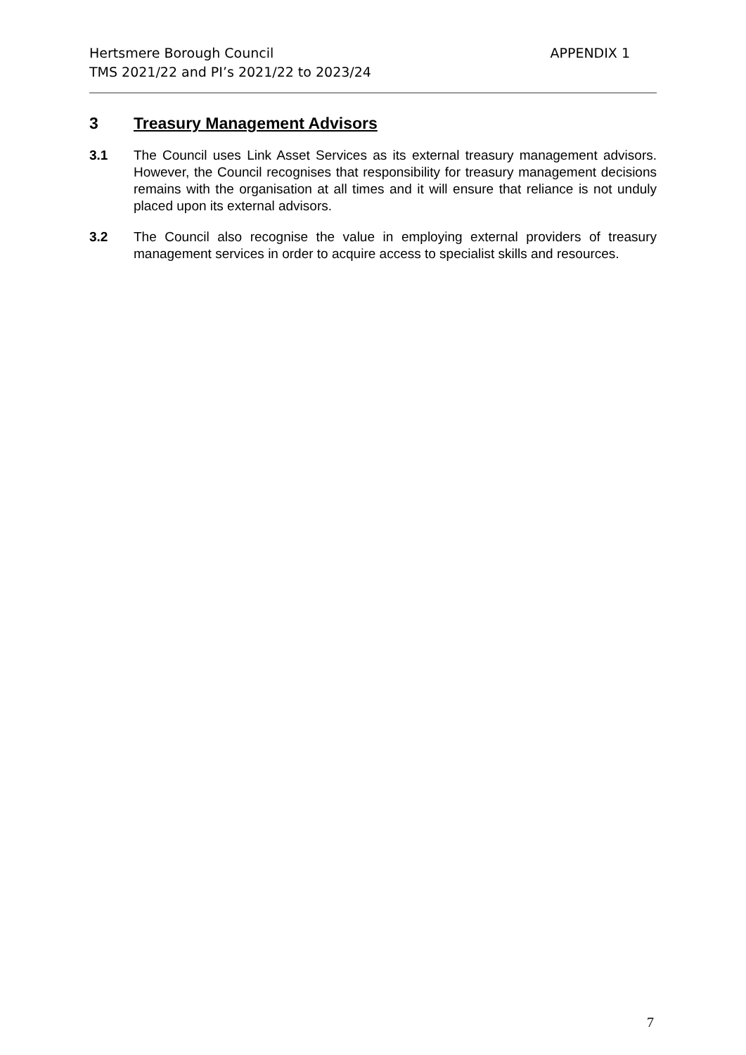APPENDIX 1 Hertsmere Borough Council
TMS 2021/22 and PI’s 2021/22 to 2023/24
3 Treasury Management Advisors
3.1 The Council uses Link Asset Services as its external treasury management advisors. However, the Council recognises that responsibility for treasury management decisions remains with the organisation at all times and it will ensure that reliance is not unduly placed upon its external advisors.
3.2 The Council also recognise the value in employing external providers of treasury management services in order to acquire access to specialist skills and resources.
7